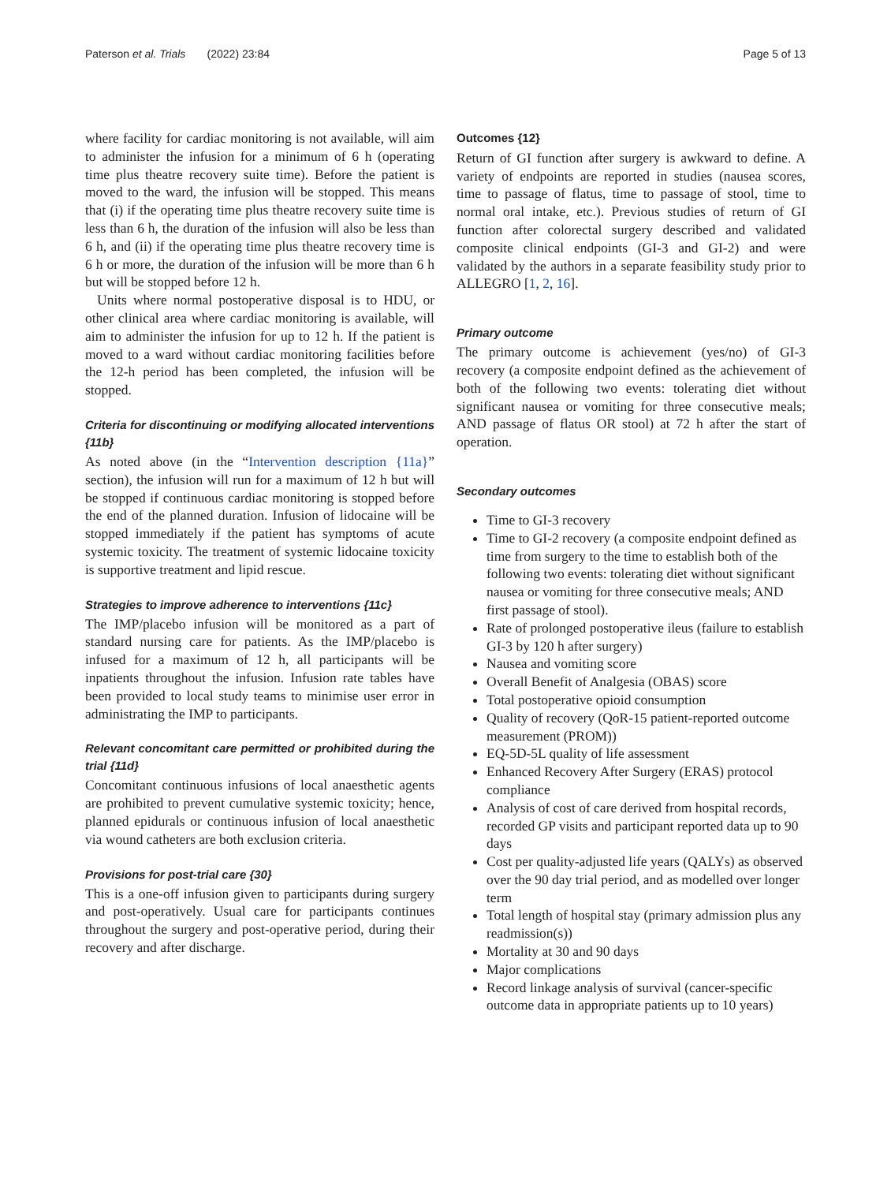Paterson et al. Trials (2022) 23:84 Page 5 of 13
where facility for cardiac monitoring is not available, will aim to administer the infusion for a minimum of 6 h (operating time plus theatre recovery suite time). Before the patient is moved to the ward, the infusion will be stopped. This means that (i) if the operating time plus theatre recovery suite time is less than 6 h, the duration of the infusion will also be less than 6 h, and (ii) if the operating time plus theatre recovery time is 6 h or more, the duration of the infusion will be more than 6 h but will be stopped before 12 h.
Units where normal postoperative disposal is to HDU, or other clinical area where cardiac monitoring is available, will aim to administer the infusion for up to 12 h. If the patient is moved to a ward without cardiac monitoring facilities before the 12-h period has been completed, the infusion will be stopped.
Criteria for discontinuing or modifying allocated interventions {11b}
As noted above (in the “Intervention description {11a}” section), the infusion will run for a maximum of 12 h but will be stopped if continuous cardiac monitoring is stopped before the end of the planned duration. Infusion of lidocaine will be stopped immediately if the patient has symptoms of acute systemic toxicity. The treatment of systemic lidocaine toxicity is supportive treatment and lipid rescue.
Strategies to improve adherence to interventions {11c}
The IMP/placebo infusion will be monitored as a part of standard nursing care for patients. As the IMP/placebo is infused for a maximum of 12 h, all participants will be inpatients throughout the infusion. Infusion rate tables have been provided to local study teams to minimise user error in administrating the IMP to participants.
Relevant concomitant care permitted or prohibited during the trial {11d}
Concomitant continuous infusions of local anaesthetic agents are prohibited to prevent cumulative systemic toxicity; hence, planned epidurals or continuous infusion of local anaesthetic via wound catheters are both exclusion criteria.
Provisions for post-trial care {30}
This is a one-off infusion given to participants during surgery and post-operatively. Usual care for participants continues throughout the surgery and post-operative period, during their recovery and after discharge.
Outcomes {12}
Return of GI function after surgery is awkward to define. A variety of endpoints are reported in studies (nausea scores, time to passage of flatus, time to passage of stool, time to normal oral intake, etc.). Previous studies of return of GI function after colorectal surgery described and validated composite clinical endpoints (GI-3 and GI-2) and were validated by the authors in a separate feasibility study prior to ALLEGRO [1, 2, 16].
Primary outcome
The primary outcome is achievement (yes/no) of GI-3 recovery (a composite endpoint defined as the achievement of both of the following two events: tolerating diet without significant nausea or vomiting for three consecutive meals; AND passage of flatus OR stool) at 72 h after the start of operation.
Secondary outcomes
Time to GI-3 recovery
Time to GI-2 recovery (a composite endpoint defined as time from surgery to the time to establish both of the following two events: tolerating diet without significant nausea or vomiting for three consecutive meals; AND first passage of stool).
Rate of prolonged postoperative ileus (failure to establish GI-3 by 120 h after surgery)
Nausea and vomiting score
Overall Benefit of Analgesia (OBAS) score
Total postoperative opioid consumption
Quality of recovery (QoR-15 patient-reported outcome measurement (PROM))
EQ-5D-5L quality of life assessment
Enhanced Recovery After Surgery (ERAS) protocol compliance
Analysis of cost of care derived from hospital records, recorded GP visits and participant reported data up to 90 days
Cost per quality-adjusted life years (QALYs) as observed over the 90 day trial period, and as modelled over longer term
Total length of hospital stay (primary admission plus any readmission(s))
Mortality at 30 and 90 days
Major complications
Record linkage analysis of survival (cancer-specific outcome data in appropriate patients up to 10 years)